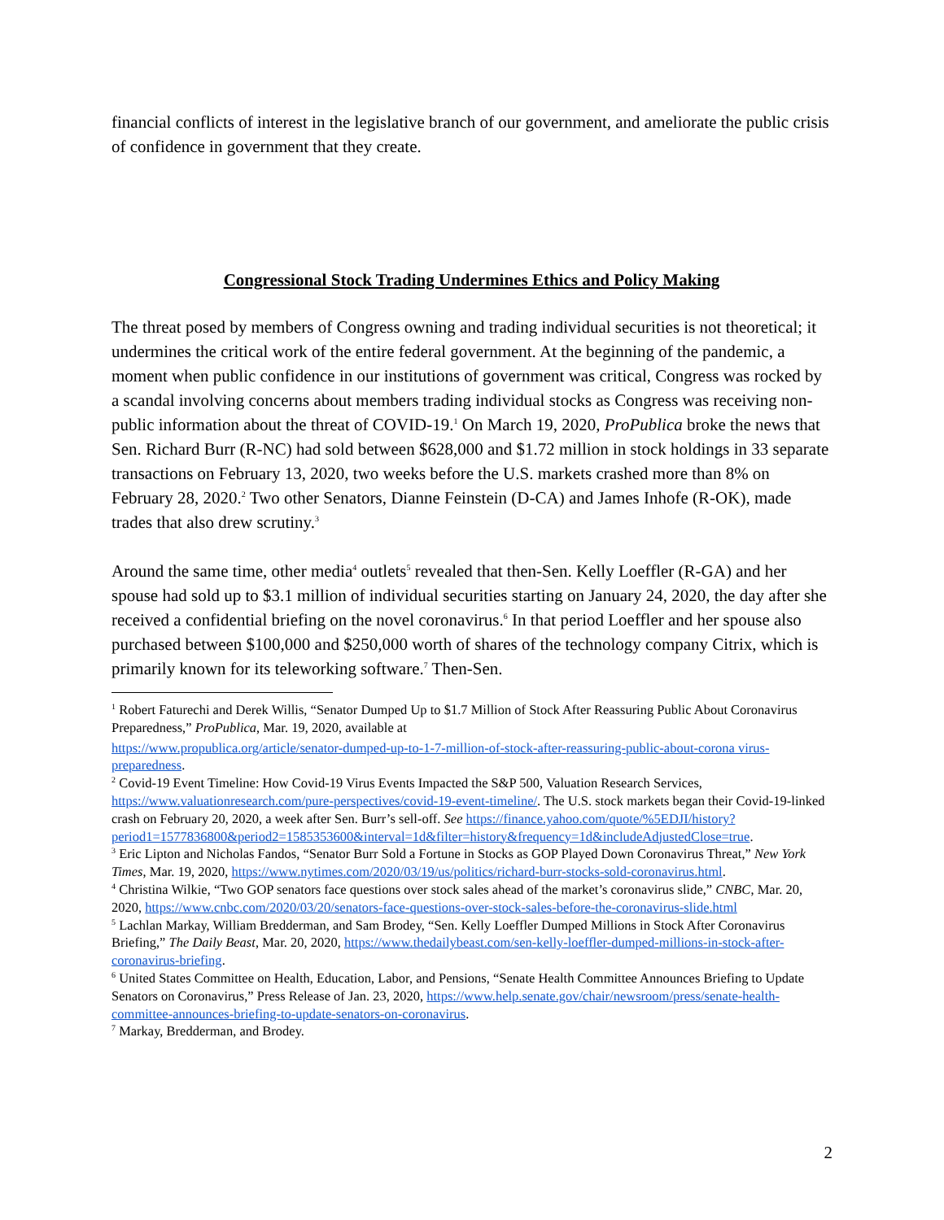financial conflicts of interest in the legislative branch of our government, and ameliorate the public crisis of confidence in government that they create.
Congressional Stock Trading Undermines Ethics and Policy Making
The threat posed by members of Congress owning and trading individual securities is not theoretical; it undermines the critical work of the entire federal government. At the beginning of the pandemic, a moment when public confidence in our institutions of government was critical, Congress was rocked by a scandal involving concerns about members trading individual stocks as Congress was receiving non-public information about the threat of COVID-19.<sup>1</sup> On March 19, 2020, ProPublica broke the news that Sen. Richard Burr (R-NC) had sold between $628,000 and $1.72 million in stock holdings in 33 separate transactions on February 13, 2020, two weeks before the U.S. markets crashed more than 8% on February 28, 2020.<sup>2</sup> Two other Senators, Dianne Feinstein (D-CA) and James Inhofe (R-OK), made trades that also drew scrutiny.<sup>3</sup>
Around the same time, other media<sup>4</sup> outlets<sup>5</sup> revealed that then-Sen. Kelly Loeffler (R-GA) and her spouse had sold up to $3.1 million of individual securities starting on January 24, 2020, the day after she received a confidential briefing on the novel coronavirus.<sup>6</sup> In that period Loeffler and her spouse also purchased between $100,000 and $250,000 worth of shares of the technology company Citrix, which is primarily known for its teleworking software.<sup>7</sup> Then-Sen.
<sup>1</sup> Robert Faturechi and Derek Willis, “Senator Dumped Up to $1.7 Million of Stock After Reassuring Public About Coronavirus Preparedness,” ProPublica, Mar. 19, 2020, available at
https://www.propublica.org/article/senator-dumped-up-to-1-7-million-of-stock-after-reassuring-public-about-corona virus-preparedness.
<sup>2</sup> Covid-19 Event Timeline: How Covid-19 Virus Events Impacted the S&P 500, Valuation Research Services, https://www.valuationresearch.com/pure-perspectives/covid-19-event-timeline/. The U.S. stock markets began their Covid-19-linked crash on February 20, 2020, a week after Sen. Burr’s sell-off. See https://finance.yahoo.com/quote/%5EDJI/history?period1=1577836800&period2=1585353600&interval=1d&filter=history&frequency=1d&includeAdjustedClose=true.
<sup>3</sup> Eric Lipton and Nicholas Fandos, “Senator Burr Sold a Fortune in Stocks as GOP Played Down Coronavirus Threat,” New York Times, Mar. 19, 2020, https://www.nytimes.com/2020/03/19/us/politics/richard-burr-stocks-sold-coronavirus.html.
<sup>4</sup> Christina Wilkie, “Two GOP senators face questions over stock sales ahead of the market’s coronavirus slide,” CNBC, Mar. 20, 2020, https://www.cnbc.com/2020/03/20/senators-face-questions-over-stock-sales-before-the-coronavirus-slide.html
<sup>5</sup> Lachlan Markay, William Bredderman, and Sam Brodey, “Sen. Kelly Loeffler Dumped Millions in Stock After Coronavirus Briefing,” The Daily Beast, Mar. 20, 2020, https://www.thedailybeast.com/sen-kelly-loeffler-dumped-millions-in-stock-after-coronavirus-briefing.
<sup>6</sup> United States Committee on Health, Education, Labor, and Pensions, “Senate Health Committee Announces Briefing to Update Senators on Coronavirus,” Press Release of Jan. 23, 2020, https://www.help.senate.gov/chair/newsroom/press/senate-health-committee-announces-briefing-to-update-senators-on-coronavirus.
<sup>7</sup> Markay, Bredderman, and Brodey.
2